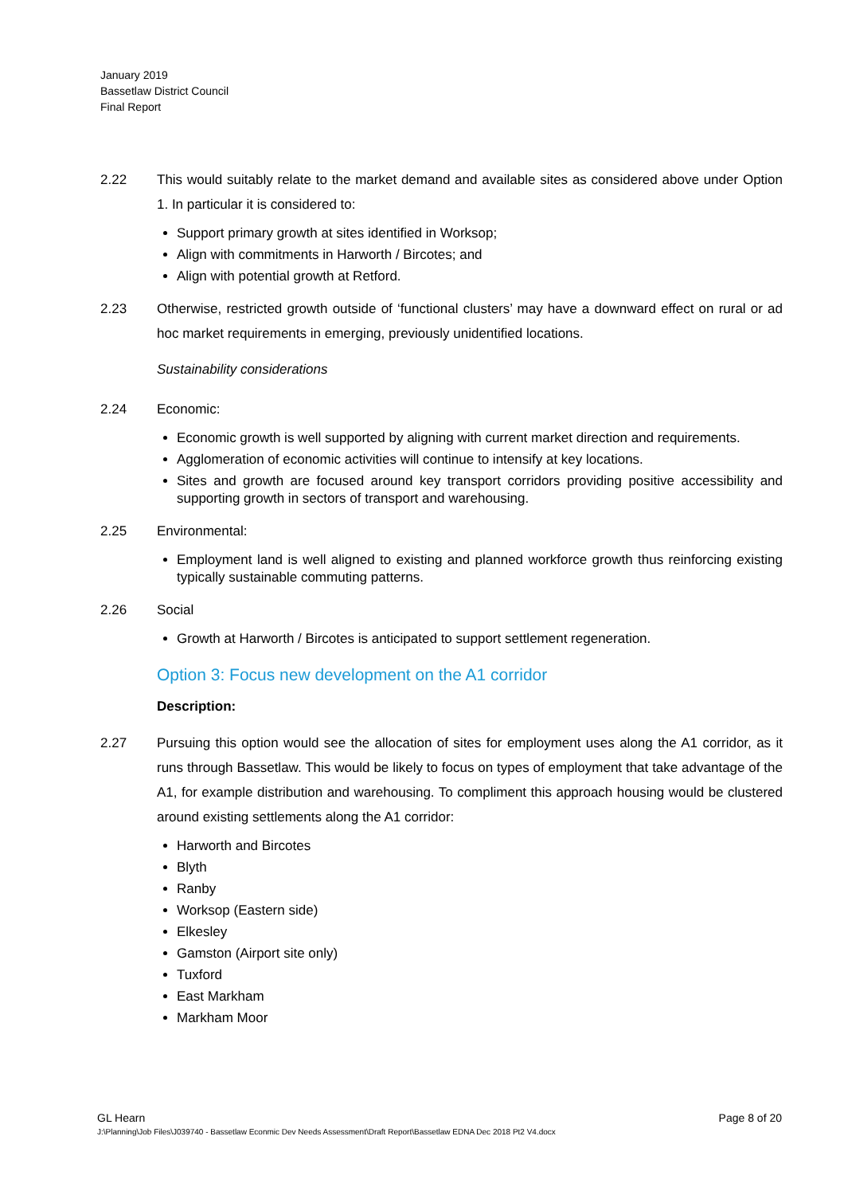January 2019
Bassetlaw District Council
Final Report
2.22 This would suitably relate to the market demand and available sites as considered above under Option 1. In particular it is considered to:
Support primary growth at sites identified in Worksop;
Align with commitments in Harworth / Bircotes; and
Align with potential growth at Retford.
2.23 Otherwise, restricted growth outside of ‘functional clusters’ may have a downward effect on rural or ad hoc market requirements in emerging, previously unidentified locations.
Sustainability considerations
2.24 Economic:
Economic growth is well supported by aligning with current market direction and requirements.
Agglomeration of economic activities will continue to intensify at key locations.
Sites and growth are focused around key transport corridors providing positive accessibility and supporting growth in sectors of transport and warehousing.
2.25 Environmental:
Employment land is well aligned to existing and planned workforce growth thus reinforcing existing typically sustainable commuting patterns.
2.26 Social
Growth at Harworth / Bircotes is anticipated to support settlement regeneration.
Option 3: Focus new development on the A1 corridor
Description:
2.27 Pursuing this option would see the allocation of sites for employment uses along the A1 corridor, as it runs through Bassetlaw. This would be likely to focus on types of employment that take advantage of the A1, for example distribution and warehousing. To compliment this approach housing would be clustered around existing settlements along the A1 corridor:
Harworth and Bircotes
Blyth
Ranby
Worksop (Eastern side)
Elkesley
Gamston (Airport site only)
Tuxford
East Markham
Markham Moor
GL Hearn Page 8 of 20
J:\Planning\Job Files\J039740 - Bassetlaw Econmic Dev Needs Assessment\Draft Report\Bassetlaw EDNA Dec 2018 Pt2 V4.docx